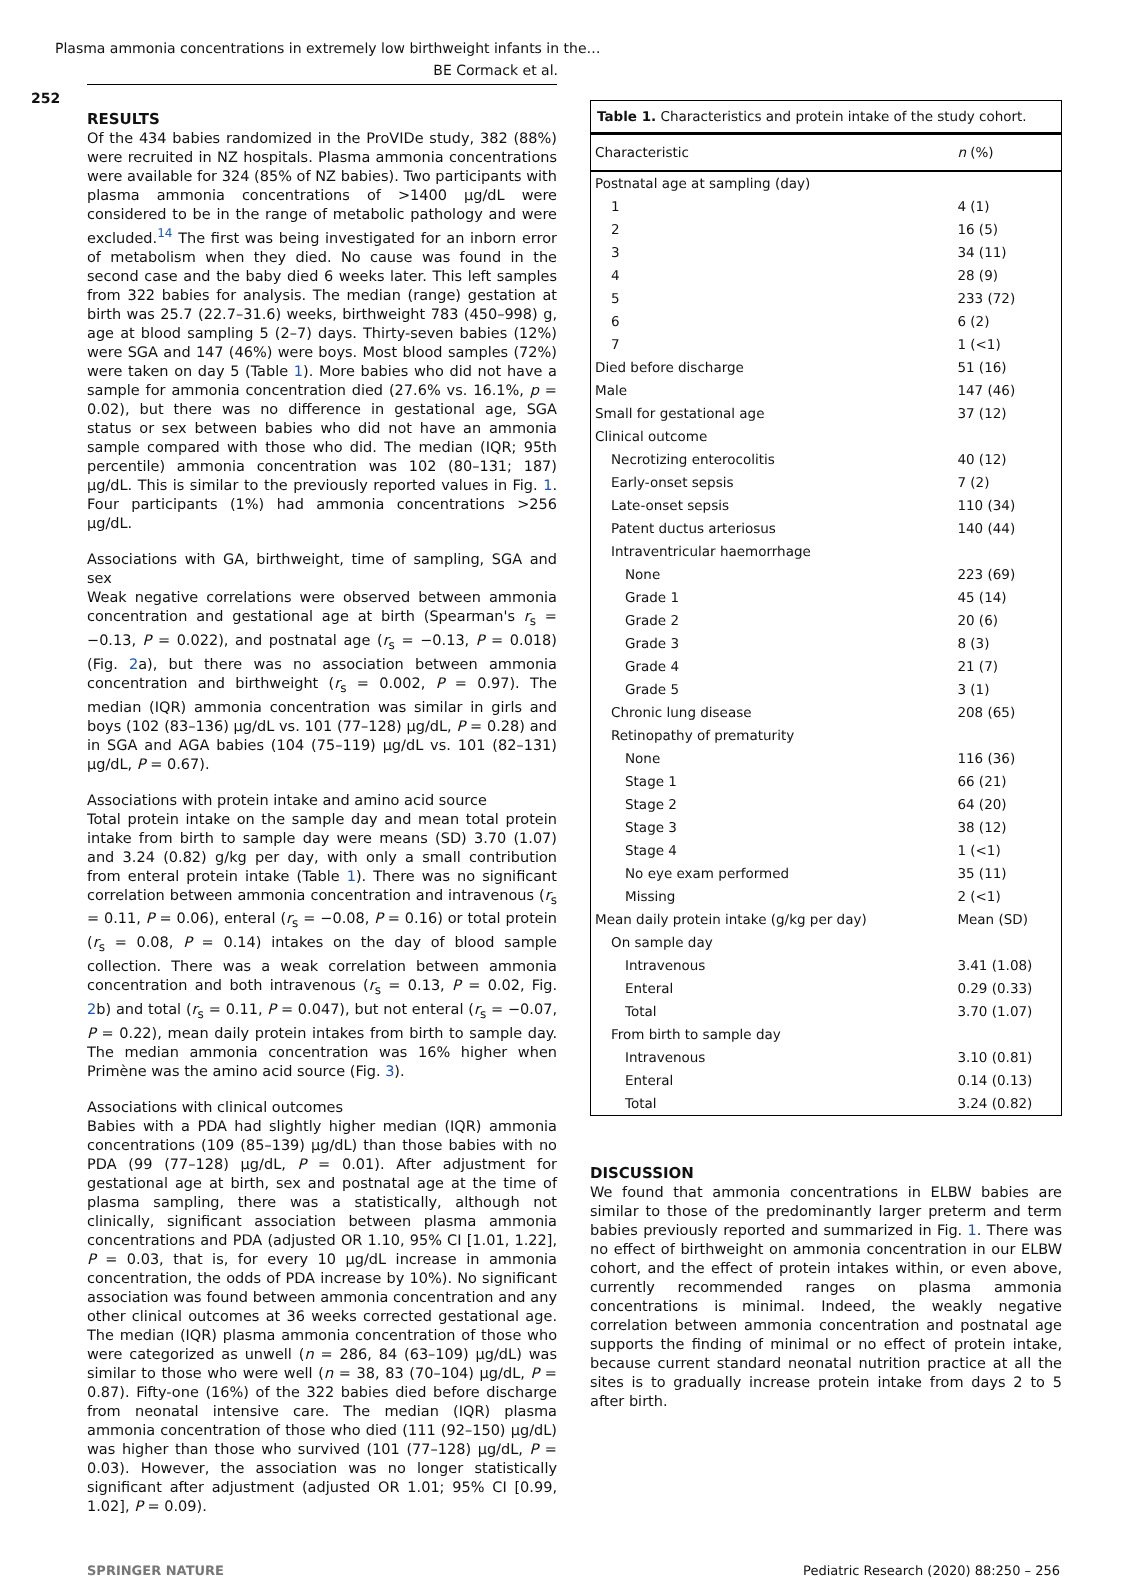Plasma ammonia concentrations in extremely low birthweight infants in the…
BE Cormack et al.
252
RESULTS
Of the 434 babies randomized in the ProVIDe study, 382 (88%) were recruited in NZ hospitals. Plasma ammonia concentrations were available for 324 (85% of NZ babies). Two participants with plasma ammonia concentrations of >1400 µg/dL were considered to be in the range of metabolic pathology and were excluded.<sup>14</sup> The first was being investigated for an inborn error of metabolism when they died. No cause was found in the second case and the baby died 6 weeks later. This left samples from 322 babies for analysis. The median (range) gestation at birth was 25.7 (22.7–31.6) weeks, birthweight 783 (450–998) g, age at blood sampling 5 (2–7) days. Thirty-seven babies (12%) were SGA and 147 (46%) were boys. Most blood samples (72%) were taken on day 5 (Table 1). More babies who did not have a sample for ammonia concentration died (27.6% vs. 16.1%, p = 0.02), but there was no difference in gestational age, SGA status or sex between babies who did not have an ammonia sample compared with those who did. The median (IQR; 95th percentile) ammonia concentration was 102 (80–131; 187) µg/dL. This is similar to the previously reported values in Fig. 1. Four participants (1%) had ammonia concentrations >256 µg/dL.
Associations with GA, birthweight, time of sampling, SGA and sex
Weak negative correlations were observed between ammonia concentration and gestational age at birth (Spearman's r<sub>s</sub> = −0.13, P = 0.022), and postnatal age (r<sub>s</sub> = −0.13, P = 0.018) (Fig. 2a), but there was no association between ammonia concentration and birthweight (r<sub>s</sub> = 0.002, P = 0.97). The median (IQR) ammonia concentration was similar in girls and boys (102 (83–136) µg/dL vs. 101 (77–128) µg/dL, P = 0.28) and in SGA and AGA babies (104 (75–119) µg/dL vs. 101 (82–131) µg/dL, P = 0.67).
Associations with protein intake and amino acid source
Total protein intake on the sample day and mean total protein intake from birth to sample day were means (SD) 3.70 (1.07) and 3.24 (0.82) g/kg per day, with only a small contribution from enteral protein intake (Table 1). There was no significant correlation between ammonia concentration and intravenous (r<sub>s</sub> = 0.11, P = 0.06), enteral (r<sub>s</sub> = −0.08, P = 0.16) or total protein (r<sub>s</sub> = 0.08, P = 0.14) intakes on the day of blood sample collection. There was a weak correlation between ammonia concentration and both intravenous (r<sub>s</sub> = 0.13, P = 0.02, Fig. 2b) and total (r<sub>s</sub> = 0.11, P = 0.047), but not enteral (r<sub>s</sub> = −0.07, P = 0.22), mean daily protein intakes from birth to sample day. The median ammonia concentration was 16% higher when Primène was the amino acid source (Fig. 3).
Associations with clinical outcomes
Babies with a PDA had slightly higher median (IQR) ammonia concentrations (109 (85–139) µg/dL) than those babies with no PDA (99 (77–128) µg/dL, P = 0.01). After adjustment for gestational age at birth, sex and postnatal age at the time of plasma sampling, there was a statistically, although not clinically, significant association between plasma ammonia concentrations and PDA (adjusted OR 1.10, 95% CI [1.01, 1.22], P = 0.03, that is, for every 10 µg/dL increase in ammonia concentration, the odds of PDA increase by 10%). No significant association was found between ammonia concentration and any other clinical outcomes at 36 weeks corrected gestational age. The median (IQR) plasma ammonia concentration of those who were categorized as unwell (n = 286, 84 (63–109) µg/dL) was similar to those who were well (n = 38, 83 (70–104) µg/dL, P = 0.87). Fifty-one (16%) of the 322 babies died before discharge from neonatal intensive care. The median (IQR) plasma ammonia concentration of those who died (111 (92–150) µg/dL) was higher than those who survived (101 (77–128) µg/dL, P = 0.03). However, the association was no longer statistically significant after adjustment (adjusted OR 1.01; 95% CI [0.99, 1.02], P = 0.09).
| Table 1. Characteristics and protein intake of the study cohort. | |
| Characteristic | n (%) |
| Postnatal age at sampling (day) | |
| 1 | 4 (1) |
| 2 | 16 (5) |
| 3 | 34 (11) |
| 4 | 28 (9) |
| 5 | 233 (72) |
| 6 | 6 (2) |
| 7 | 1 (<1) |
| Died before discharge | 51 (16) |
| Male | 147 (46) |
| Small for gestational age | 37 (12) |
| Clinical outcome | |
| Necrotizing enterocolitis | 40 (12) |
| Early-onset sepsis | 7 (2) |
| Late-onset sepsis | 110 (34) |
| Patent ductus arteriosus | 140 (44) |
| Intraventricular haemorrhage | |
| None | 223 (69) |
| Grade 1 | 45 (14) |
| Grade 2 | 20 (6) |
| Grade 3 | 8 (3) |
| Grade 4 | 21 (7) |
| Grade 5 | 3 (1) |
| Chronic lung disease | 208 (65) |
| Retinopathy of prematurity | |
| None | 116 (36) |
| Stage 1 | 66 (21) |
| Stage 2 | 64 (20) |
| Stage 3 | 38 (12) |
| Stage 4 | 1 (<1) |
| No eye exam performed | 35 (11) |
| Missing | 2 (<1) |
| Mean daily protein intake (g/kg per day) | Mean (SD) |
| On sample day | |
| Intravenous | 3.41 (1.08) |
| Enteral | 0.29 (0.33) |
| Total | 3.70 (1.07) |
| From birth to sample day | |
| Intravenous | 3.10 (0.81) |
| Enteral | 0.14 (0.13) |
| Total | 3.24 (0.82) |
DISCUSSION
We found that ammonia concentrations in ELBW babies are similar to those of the predominantly larger preterm and term babies previously reported and summarized in Fig. 1. There was no effect of birthweight on ammonia concentration in our ELBW cohort, and the effect of protein intakes within, or even above, currently recommended ranges on plasma ammonia concentrations is minimal. Indeed, the weakly negative correlation between ammonia concentration and postnatal age supports the finding of minimal or no effect of protein intake, because current standard neonatal nutrition practice at all the sites is to gradually increase protein intake from days 2 to 5 after birth.
SPRINGER NATURE Pediatric Research (2020) 88:250 – 256